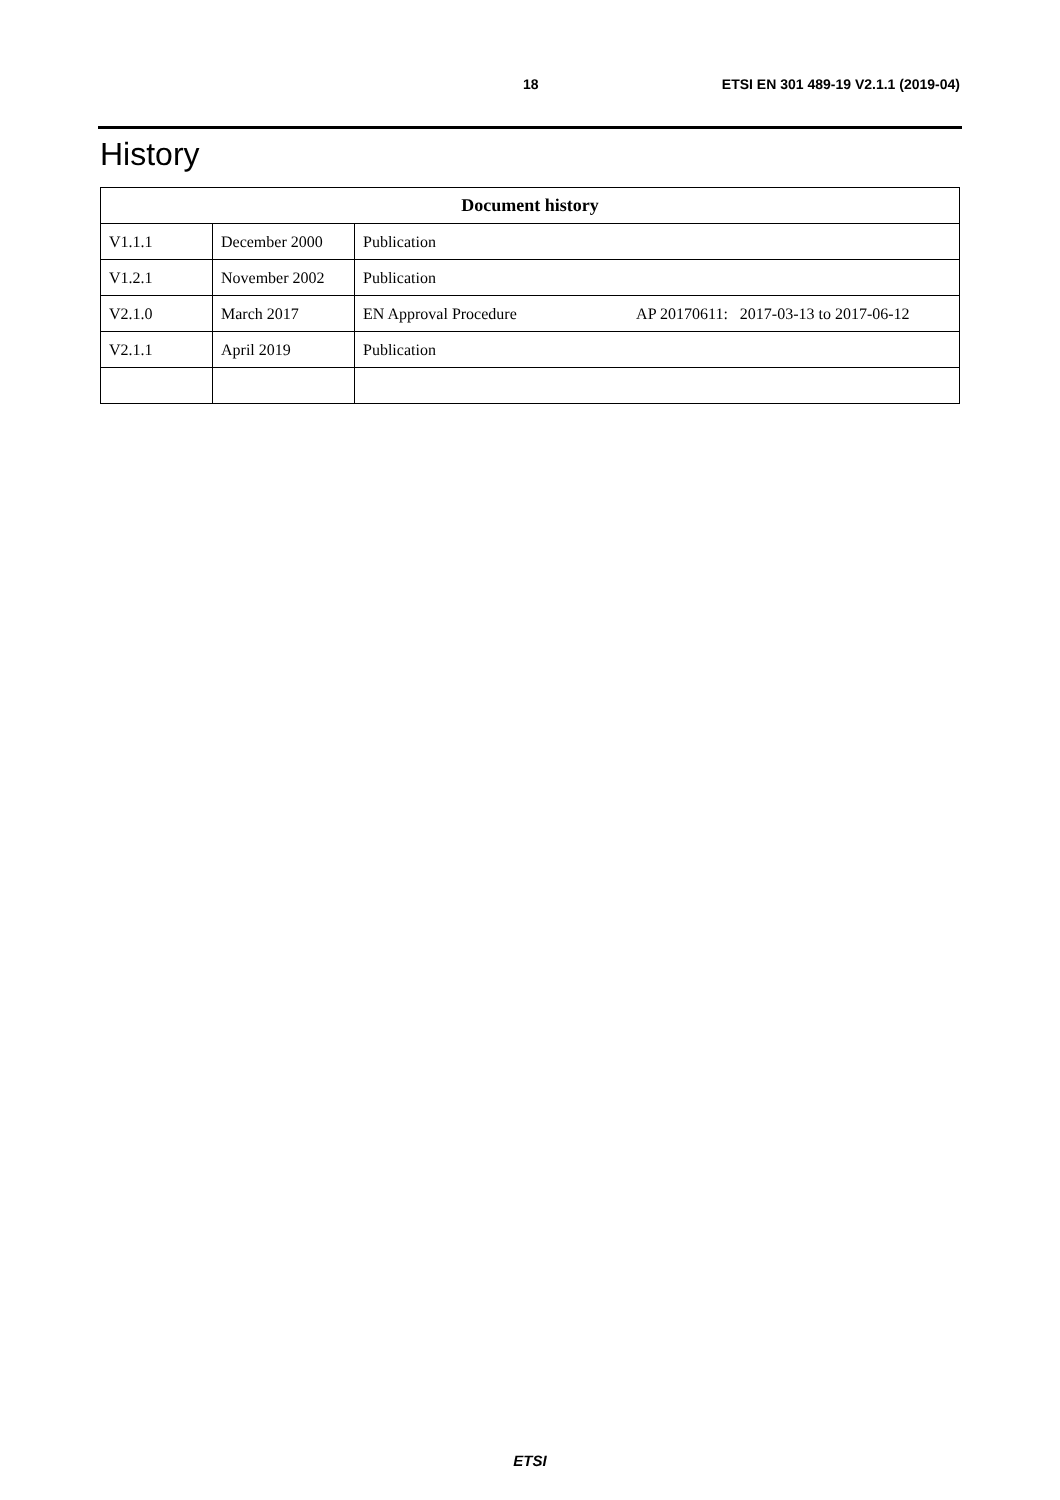18 ETSI EN 301 489-19 V2.1.1 (2019-04)
History
| Document history | | |
| --- | --- | --- |
| V1.1.1 | December 2000 | Publication |
| V1.2.1 | November 2002 | Publication |
| V2.1.0 | March 2017 | EN Approval Procedure AP 20170611: 2017-03-13 to 2017-06-12 |
| V2.1.1 | April 2019 | Publication |
ETSI